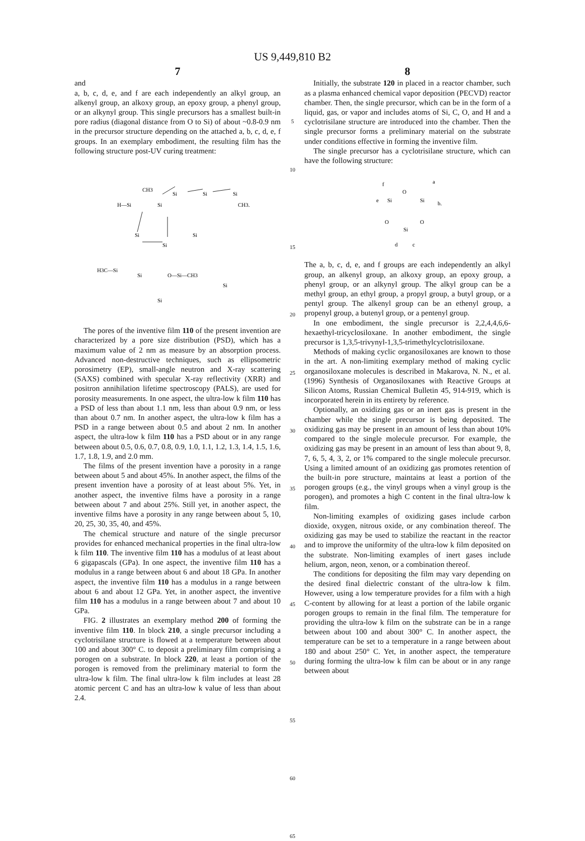US 9,449,810 B2
7 8
and
a, b, c, d, e, and f are each independently an alkyl group, an alkenyl group, an alkoxy group, an epoxy group, a phenyl group, or an alkynyl group. This single precursors has a smallest built-in pore radius (diagonal distance from O to Si) of about ~0.8-0.9 nm in the precursor structure depending on the attached a, b, c, d, e, f groups. In an exemplary embodiment, the resulting film has the following structure post-UV curing treatment:
CH3
Si
Si
Si
H—Si
Si
Si
Si
Si
H3C—Si
Si
O—Si—CH3
Si
Si
CH3.
The pores of the inventive film 110 of the present invention are characterized by a pore size distribution (PSD), which has a maximum value of 2 nm as measure by an absorption process. Advanced non-destructive techniques, such as ellipsometric porosimetry (EP), small-angle neutron and X-ray scattering (SAXS) combined with specular X-ray reflectivity (XRR) and positron annihilation lifetime spectroscopy (PALS), are used for porosity measurements. In one aspect, the ultra-low k film 110 has a PSD of less than about 1.1 nm, less than about 0.9 nm, or less than about 0.7 nm. In another aspect, the ultra-low k film has a PSD in a range between about 0.5 and about 2 nm. In another aspect, the ultra-low k film 110 has a PSD about or in any range between about 0.5, 0.6, 0.7, 0.8, 0.9, 1.0, 1.1, 1.2, 1.3, 1.4, 1.5, 1.6, 1.7, 1.8, 1.9, and 2.0 mm.
The films of the present invention have a porosity in a range between about 5 and about 45%. In another aspect, the films of the present invention have a porosity of at least about 5%. Yet, in another aspect, the inventive films have a porosity in a range between about 7 and about 25%. Still yet, in another aspect, the inventive films have a porosity in any range between about 5, 10, 20, 25, 30, 35, 40, and 45%.
The chemical structure and nature of the single precursor provides for enhanced mechanical properties in the final ultra-low k film 110. The inventive film 110 has a modulus of at least about 6 gigapascals (GPa). In one aspect, the inventive film 110 has a modulus in a range between about 6 and about 18 GPa. In another aspect, the inventive film 110 has a modulus in a range between about 6 and about 12 GPa. Yet, in another aspect, the inventive film 110 has a modulus in a range between about 7 and about 10 GPa.
FIG. 2 illustrates an exemplary method 200 of forming the inventive film 110. In block 210, a single precursor including a cyclotrisilane structure is flowed at a temperature between about 100 and about 300° C. to deposit a preliminary film comprising a porogen on a substrate. In block 220, at least a portion of the porogen is removed from the preliminary material to form the ultra-low k film. The final ultra-low k film includes at least 28 atomic percent C and has an ultra-low k value of less than about 2.4.
5
10
15
20
25
30
35
40
45
50
55
60
65
Initially, the substrate 120 in placed in a reactor chamber, such as a plasma enhanced chemical vapor deposition (PECVD) reactor chamber. Then, the single precursor, which can be in the form of a liquid, gas, or vapor and includes atoms of Si, C, O, and H and a cyclotrisilane structure are introduced into the chamber. Then the single precursor forms a preliminary material on the substrate under conditions effective in forming the inventive film.
The single precursor has a cyclotrisilane structure, which can have the following structure:
f
a
e
Si
O
Si
b.
O
O
Si
d
c
The a, b, c, d, e, and f groups are each independently an alkyl group, an alkenyl group, an alkoxy group, an epoxy group, a phenyl group, or an alkynyl group. The alkyl group can be a methyl group, an ethyl group, a propyl group, a butyl group, or a pentyl group. The alkenyl group can be an ethenyl group, a propenyl group, a butenyl group, or a pentenyl group.
In one embodiment, the single precursor is 2,2,4,4,6,6-hexaethyl-tricyclosiloxane. In another embodiment, the single precursor is 1,3,5-trivynyl-1,3,5-trimethylcyclotrisiloxane.
Methods of making cyclic organosiloxanes are known to those in the art. A non-limiting exemplary method of making cyclic organosiloxane molecules is described in Makarova, N. N., et al. (1996) Synthesis of Organosiloxanes with Reactive Groups at Silicon Atoms, Russian Chemical Bulletin 45, 914-919, which is incorporated herein in its entirety by reference.
Optionally, an oxidizing gas or an inert gas is present in the chamber while the single precursor is being deposited. The oxidizing gas may be present in an amount of less than about 10% compared to the single molecule precursor. For example, the oxidizing gas may be present in an amount of less than about 9, 8, 7, 6, 5, 4, 3, 2, or 1% compared to the single molecule precursor. Using a limited amount of an oxidizing gas promotes retention of the built-in pore structure, maintains at least a portion of the porogen groups (e.g., the vinyl groups when a vinyl group is the porogen), and promotes a high C content in the final ultra-low k film.
Non-limiting examples of oxidizing gases include carbon dioxide, oxygen, nitrous oxide, or any combination thereof. The oxidizing gas may be used to stabilize the reactant in the reactor and to improve the uniformity of the ultra-low k film deposited on the substrate. Non-limiting examples of inert gases include helium, argon, neon, xenon, or a combination thereof.
The conditions for depositing the film may vary depending on the desired final dielectric constant of the ultra-low k film. However, using a low temperature provides for a film with a high C-content by allowing for at least a portion of the labile organic porogen groups to remain in the final film. The temperature for providing the ultra-low k film on the substrate can be in a range between about 100 and about 300° C. In another aspect, the temperature can be set to a temperature in a range between about 180 and about 250° C. Yet, in another aspect, the temperature during forming the ultra-low k film can be about or in any range between about